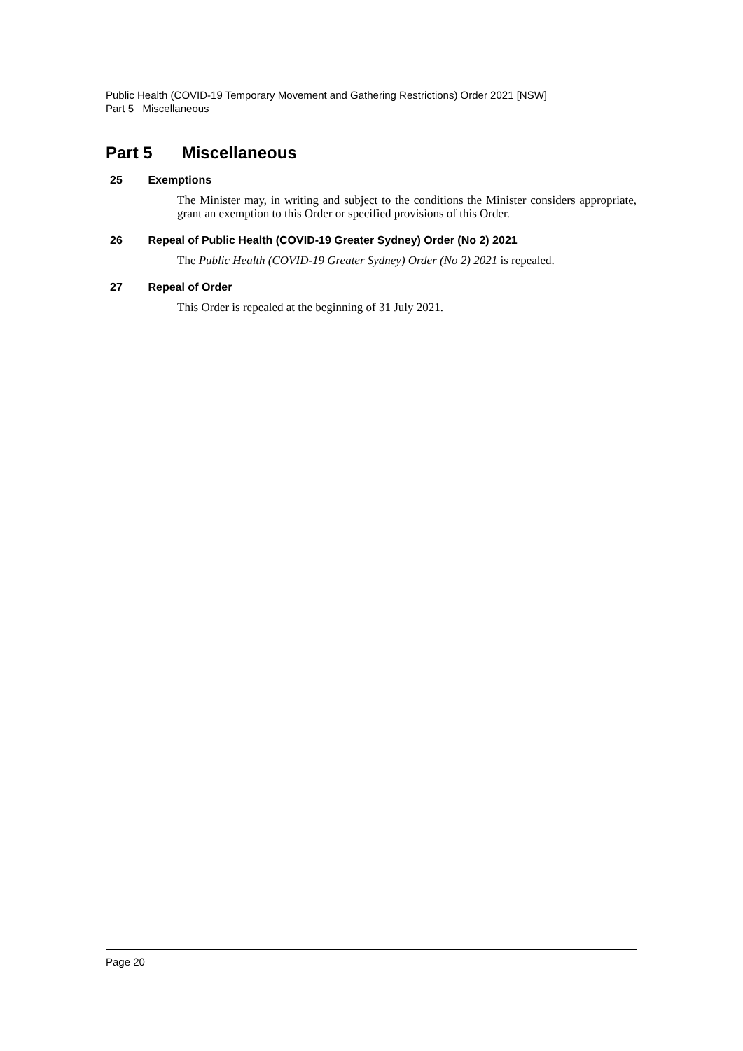Public Health (COVID-19 Temporary Movement and Gathering Restrictions) Order 2021 [NSW]
Part 5 Miscellaneous
Part 5 Miscellaneous
25 Exemptions
The Minister may, in writing and subject to the conditions the Minister considers appropriate, grant an exemption to this Order or specified provisions of this Order.
26 Repeal of Public Health (COVID-19 Greater Sydney) Order (No 2) 2021
The Public Health (COVID-19 Greater Sydney) Order (No 2) 2021 is repealed.
27 Repeal of Order
This Order is repealed at the beginning of 31 July 2021.
Page 20